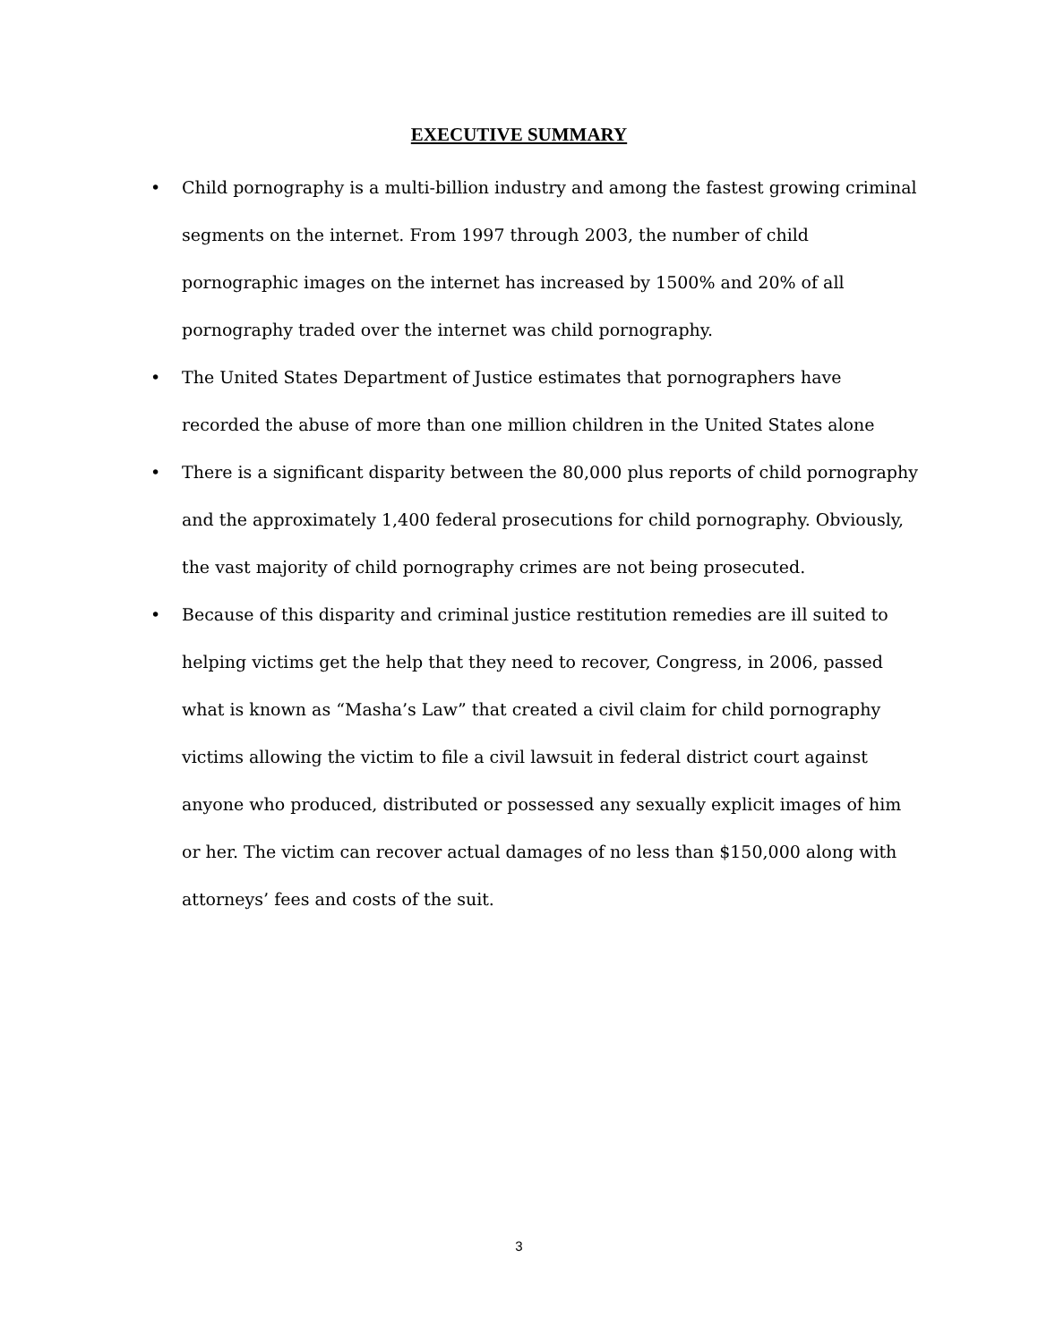EXECUTIVE SUMMARY
• Child pornography is a multi-billion industry and among the fastest growing criminal segments on the internet. From 1997 through 2003, the number of child pornographic images on the internet has increased by 1500% and 20% of all pornography traded over the internet was child pornography.
• The United States Department of Justice estimates that pornographers have recorded the abuse of more than one million children in the United States alone
• There is a significant disparity between the 80,000 plus reports of child pornography and the approximately 1,400 federal prosecutions for child pornography. Obviously, the vast majority of child pornography crimes are not being prosecuted.
• Because of this disparity and criminal justice restitution remedies are ill suited to helping victims get the help that they need to recover, Congress, in 2006, passed what is known as “Masha’s Law” that created a civil claim for child pornography victims allowing the victim to file a civil lawsuit in federal district court against anyone who produced, distributed or possessed any sexually explicit images of him or her. The victim can recover actual damages of no less than $150,000 along with attorneys’ fees and costs of the suit.
3